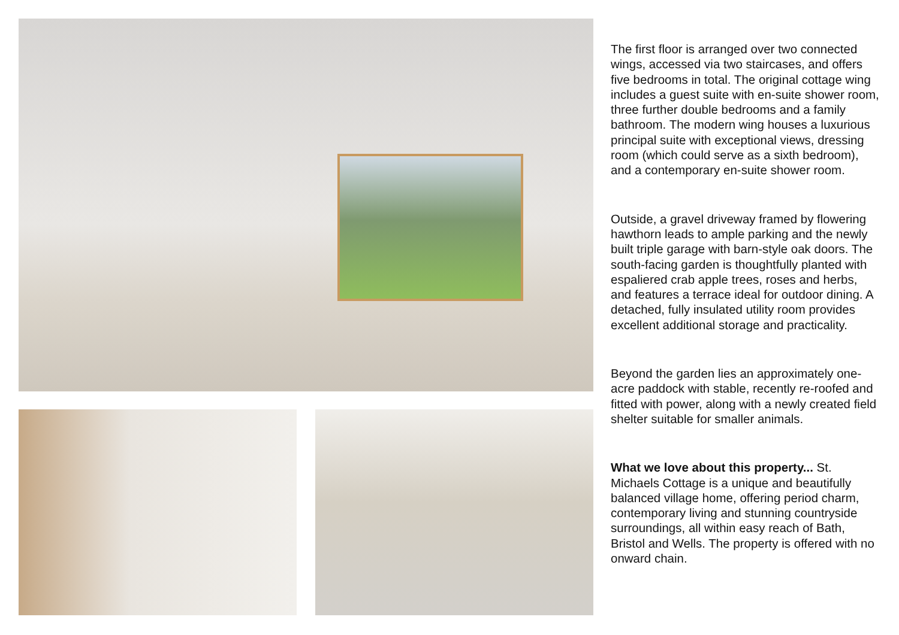The first floor is arranged over two connected wings, accessed via two staircases, and offers five bedrooms in total. The original cottage wing includes a guest suite with en-suite shower room, three further double bedrooms and a family bathroom. The modern wing houses a luxurious principal suite with exceptional views, dressing room (which could serve as a sixth bedroom), and a contemporary en-suite shower room.
Outside, a gravel driveway framed by flowering hawthorn leads to ample parking and the newly built triple garage with barn-style oak doors. The south-facing garden is thoughtfully planted with espaliered crab apple trees, roses and herbs, and features a terrace ideal for outdoor dining. A detached, fully insulated utility room provides excellent additional storage and practicality.
Beyond the garden lies an approximately one-acre paddock with stable, recently re-roofed and fitted with power, along with a newly created field shelter suitable for smaller animals.
What we love about this property... St. Michaels Cottage is a unique and beautifully balanced village home, offering period charm, contemporary living and stunning countryside surroundings, all within easy reach of Bath, Bristol and Wells. The property is offered with no onward chain.